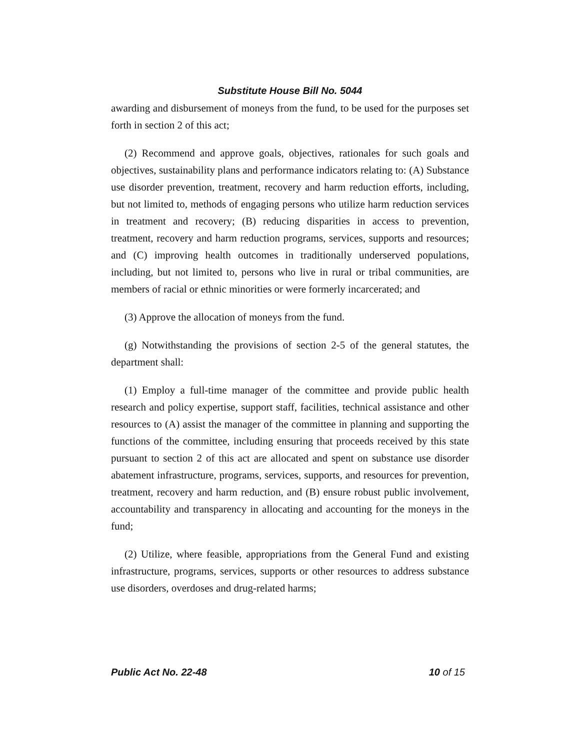Substitute House Bill No. 5044
awarding and disbursement of moneys from the fund, to be used for the purposes set forth in section 2 of this act;
(2) Recommend and approve goals, objectives, rationales for such goals and objectives, sustainability plans and performance indicators relating to: (A) Substance use disorder prevention, treatment, recovery and harm reduction efforts, including, but not limited to, methods of engaging persons who utilize harm reduction services in treatment and recovery; (B) reducing disparities in access to prevention, treatment, recovery and harm reduction programs, services, supports and resources; and (C) improving health outcomes in traditionally underserved populations, including, but not limited to, persons who live in rural or tribal communities, are members of racial or ethnic minorities or were formerly incarcerated; and
(3) Approve the allocation of moneys from the fund.
(g) Notwithstanding the provisions of section 2-5 of the general statutes, the department shall:
(1) Employ a full-time manager of the committee and provide public health research and policy expertise, support staff, facilities, technical assistance and other resources to (A) assist the manager of the committee in planning and supporting the functions of the committee, including ensuring that proceeds received by this state pursuant to section 2 of this act are allocated and spent on substance use disorder abatement infrastructure, programs, services, supports, and resources for prevention, treatment, recovery and harm reduction, and (B) ensure robust public involvement, accountability and transparency in allocating and accounting for the moneys in the fund;
(2) Utilize, where feasible, appropriations from the General Fund and existing infrastructure, programs, services, supports or other resources to address substance use disorders, overdoses and drug-related harms;
Public Act No. 22-48 10 of 15